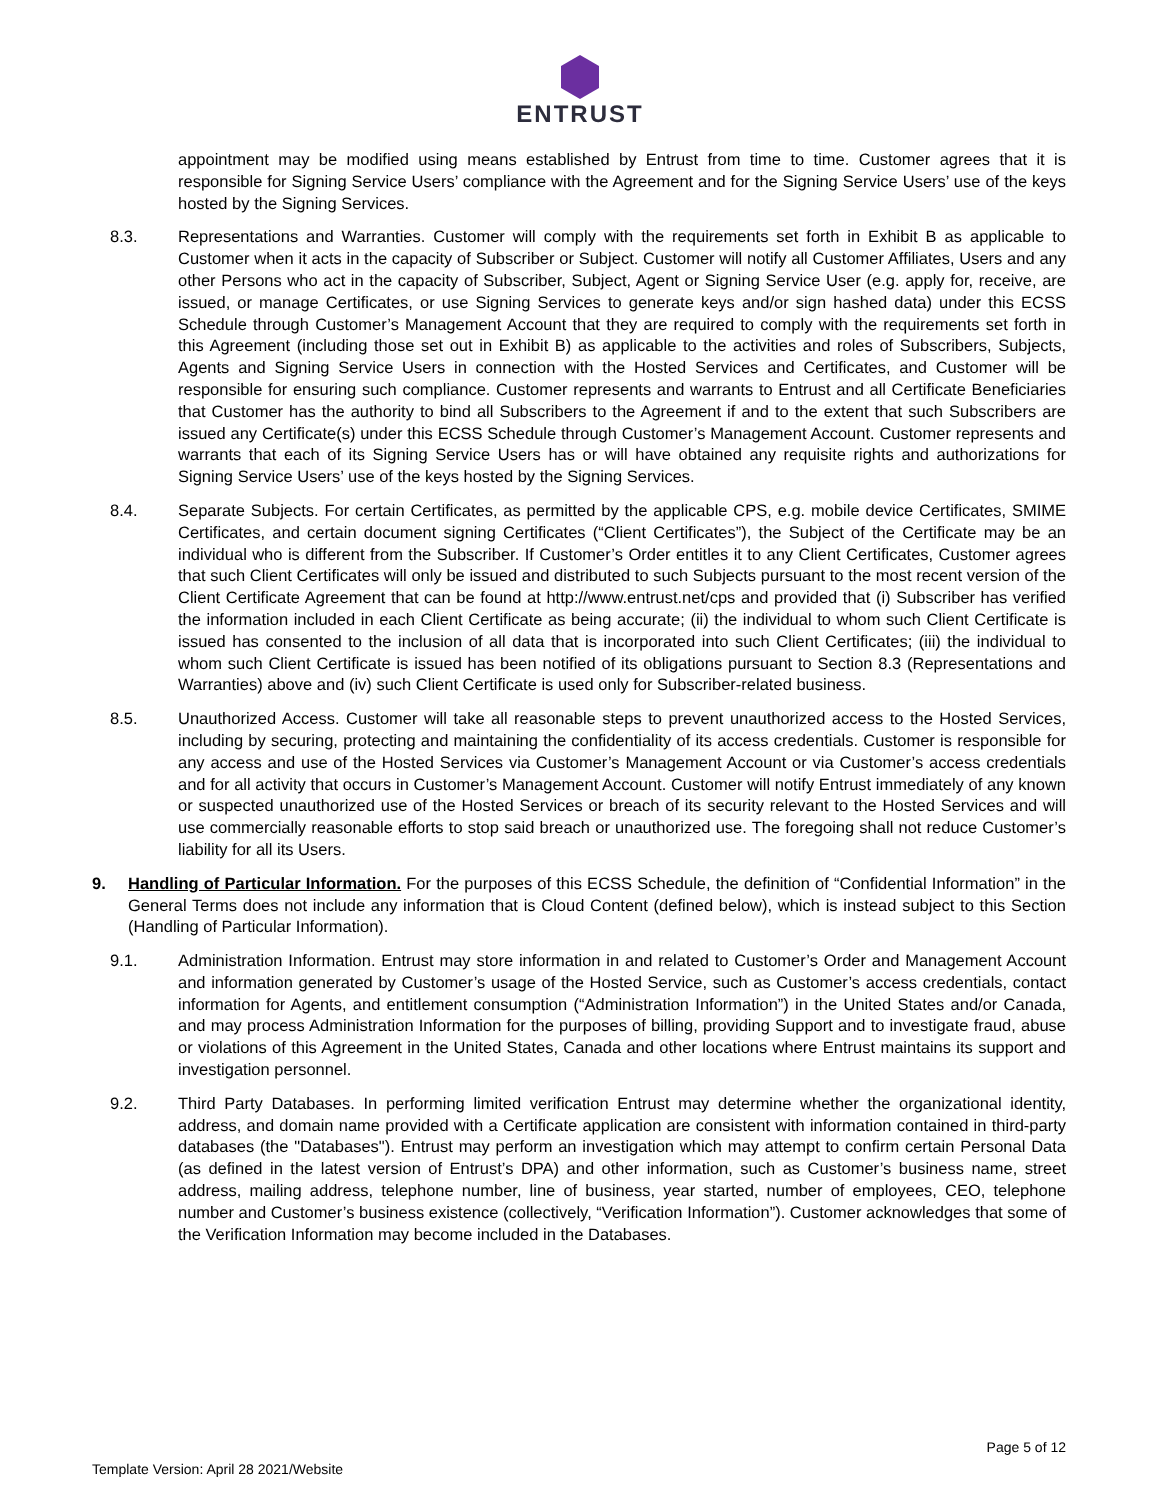ENTRUST
appointment may be modified using means established by Entrust from time to time. Customer agrees that it is responsible for Signing Service Users’ compliance with the Agreement and for the Signing Service Users’ use of the keys hosted by the Signing Services.
8.3. Representations and Warranties. Customer will comply with the requirements set forth in Exhibit B as applicable to Customer when it acts in the capacity of Subscriber or Subject. Customer will notify all Customer Affiliates, Users and any other Persons who act in the capacity of Subscriber, Subject, Agent or Signing Service User (e.g. apply for, receive, are issued, or manage Certificates, or use Signing Services to generate keys and/or sign hashed data) under this ECSS Schedule through Customer’s Management Account that they are required to comply with the requirements set forth in this Agreement (including those set out in Exhibit B) as applicable to the activities and roles of Subscribers, Subjects, Agents and Signing Service Users in connection with the Hosted Services and Certificates, and Customer will be responsible for ensuring such compliance. Customer represents and warrants to Entrust and all Certificate Beneficiaries that Customer has the authority to bind all Subscribers to the Agreement if and to the extent that such Subscribers are issued any Certificate(s) under this ECSS Schedule through Customer’s Management Account. Customer represents and warrants that each of its Signing Service Users has or will have obtained any requisite rights and authorizations for Signing Service Users’ use of the keys hosted by the Signing Services.
8.4. Separate Subjects. For certain Certificates, as permitted by the applicable CPS, e.g. mobile device Certificates, SMIME Certificates, and certain document signing Certificates (“Client Certificates”), the Subject of the Certificate may be an individual who is different from the Subscriber. If Customer’s Order entitles it to any Client Certificates, Customer agrees that such Client Certificates will only be issued and distributed to such Subjects pursuant to the most recent version of the Client Certificate Agreement that can be found at http://www.entrust.net/cps and provided that (i) Subscriber has verified the information included in each Client Certificate as being accurate; (ii) the individual to whom such Client Certificate is issued has consented to the inclusion of all data that is incorporated into such Client Certificates; (iii) the individual to whom such Client Certificate is issued has been notified of its obligations pursuant to Section 8.3 (Representations and Warranties) above and (iv) such Client Certificate is used only for Subscriber-related business.
8.5. Unauthorized Access. Customer will take all reasonable steps to prevent unauthorized access to the Hosted Services, including by securing, protecting and maintaining the confidentiality of its access credentials. Customer is responsible for any access and use of the Hosted Services via Customer’s Management Account or via Customer’s access credentials and for all activity that occurs in Customer’s Management Account. Customer will notify Entrust immediately of any known or suspected unauthorized use of the Hosted Services or breach of its security relevant to the Hosted Services and will use commercially reasonable efforts to stop said breach or unauthorized use. The foregoing shall not reduce Customer’s liability for all its Users.
9. Handling of Particular Information. For the purposes of this ECSS Schedule, the definition of “Confidential Information” in the General Terms does not include any information that is Cloud Content (defined below), which is instead subject to this Section (Handling of Particular Information).
9.1. Administration Information. Entrust may store information in and related to Customer’s Order and Management Account and information generated by Customer’s usage of the Hosted Service, such as Customer’s access credentials, contact information for Agents, and entitlement consumption (“Administration Information”) in the United States and/or Canada, and may process Administration Information for the purposes of billing, providing Support and to investigate fraud, abuse or violations of this Agreement in the United States, Canada and other locations where Entrust maintains its support and investigation personnel.
9.2. Third Party Databases. In performing limited verification Entrust may determine whether the organizational identity, address, and domain name provided with a Certificate application are consistent with information contained in third-party databases (the "Databases"). Entrust may perform an investigation which may attempt to confirm certain Personal Data (as defined in the latest version of Entrust’s DPA) and other information, such as Customer’s business name, street address, mailing address, telephone number, line of business, year started, number of employees, CEO, telephone number and Customer’s business existence (collectively, “Verification Information”). Customer acknowledges that some of the Verification Information may become included in the Databases.
Page 5 of 12
Template Version: April 28 2021/Website